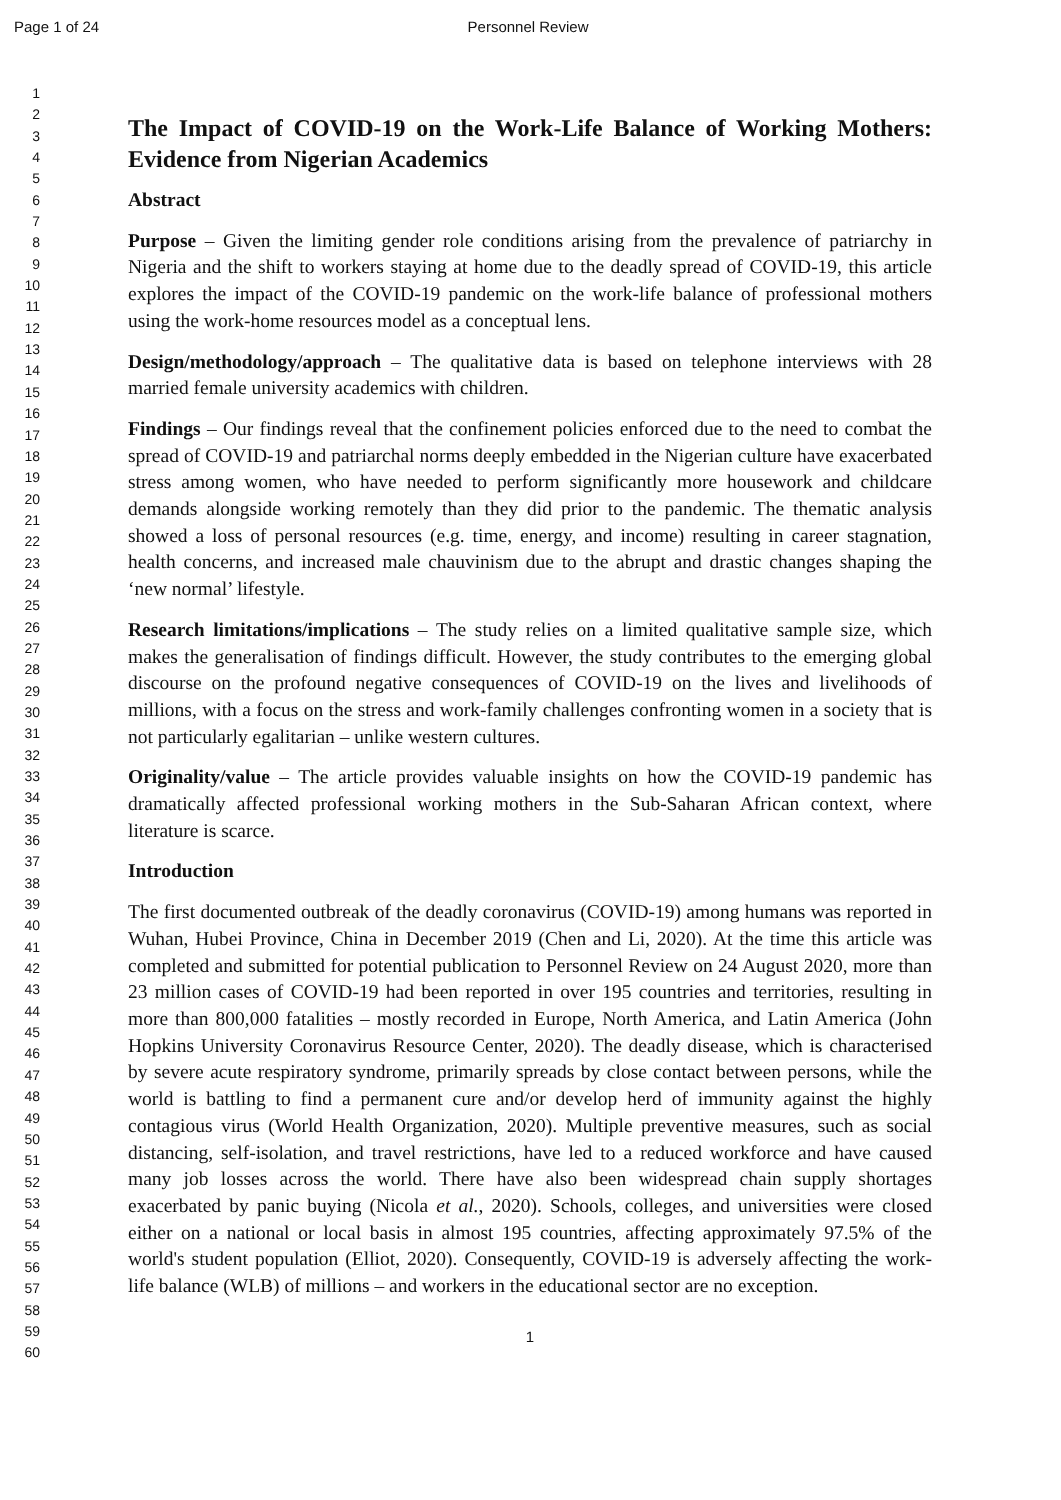Page 1 of 24 Personnel Review
1
2
3
4
5
6
7
8
9
10
11
12
13
14
15
16
17
18
19
20
21
22
23
24
25
26
27
28
29
30
31
32
33
34
35
36
37
38
39
40
41
42
43
44
45
46
47
48
49
50
51
52
53
54
55
56
57
58
59
60
The Impact of COVID-19 on the Work-Life Balance of Working Mothers: Evidence from Nigerian Academics
Abstract
Purpose – Given the limiting gender role conditions arising from the prevalence of patriarchy in Nigeria and the shift to workers staying at home due to the deadly spread of COVID-19, this article explores the impact of the COVID-19 pandemic on the work-life balance of professional mothers using the work-home resources model as a conceptual lens.
Design/methodology/approach – The qualitative data is based on telephone interviews with 28 married female university academics with children.
Findings – Our findings reveal that the confinement policies enforced due to the need to combat the spread of COVID-19 and patriarchal norms deeply embedded in the Nigerian culture have exacerbated stress among women, who have needed to perform significantly more housework and childcare demands alongside working remotely than they did prior to the pandemic. The thematic analysis showed a loss of personal resources (e.g. time, energy, and income) resulting in career stagnation, health concerns, and increased male chauvinism due to the abrupt and drastic changes shaping the ‘new normal’ lifestyle.
Research limitations/implications – The study relies on a limited qualitative sample size, which makes the generalisation of findings difficult. However, the study contributes to the emerging global discourse on the profound negative consequences of COVID-19 on the lives and livelihoods of millions, with a focus on the stress and work-family challenges confronting women in a society that is not particularly egalitarian – unlike western cultures.
Originality/value – The article provides valuable insights on how the COVID-19 pandemic has dramatically affected professional working mothers in the Sub-Saharan African context, where literature is scarce.
Introduction
The first documented outbreak of the deadly coronavirus (COVID-19) among humans was reported in Wuhan, Hubei Province, China in December 2019 (Chen and Li, 2020). At the time this article was completed and submitted for potential publication to Personnel Review on 24 August 2020, more than 23 million cases of COVID-19 had been reported in over 195 countries and territories, resulting in more than 800,000 fatalities – mostly recorded in Europe, North America, and Latin America (John Hopkins University Coronavirus Resource Center, 2020). The deadly disease, which is characterised by severe acute respiratory syndrome, primarily spreads by close contact between persons, while the world is battling to find a permanent cure and/or develop herd of immunity against the highly contagious virus (World Health Organization, 2020). Multiple preventive measures, such as social distancing, self-isolation, and travel restrictions, have led to a reduced workforce and have caused many job losses across the world. There have also been widespread chain supply shortages exacerbated by panic buying (Nicola et al., 2020). Schools, colleges, and universities were closed either on a national or local basis in almost 195 countries, affecting approximately 97.5% of the world's student population (Elliot, 2020). Consequently, COVID-19 is adversely affecting the work-life balance (WLB) of millions – and workers in the educational sector are no exception.
1